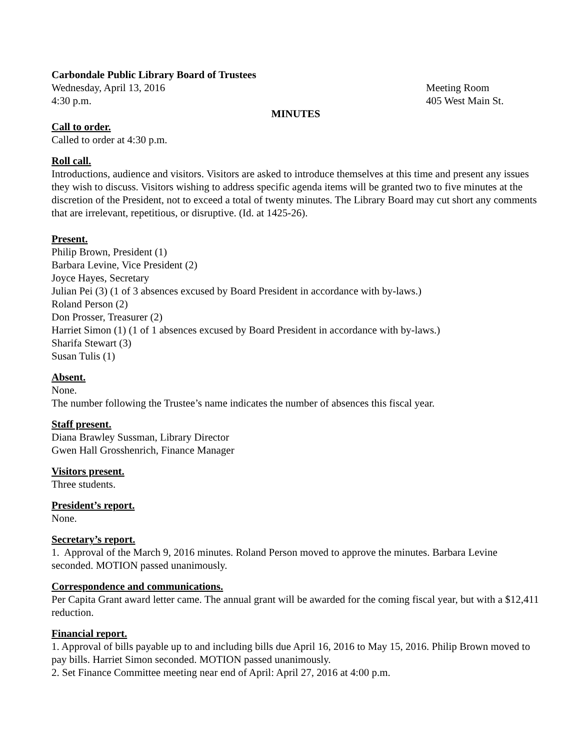Carbondale Public Library Board of Trustees
Wednesday, April 13, 2016 Meeting Room
4:30 p.m. 405 West Main St.
MINUTES
Call to order.
Called to order at 4:30 p.m.
Roll call.
Introductions, audience and visitors. Visitors are asked to introduce themselves at this time and present any issues they wish to discuss. Visitors wishing to address specific agenda items will be granted two to five minutes at the discretion of the President, not to exceed a total of twenty minutes. The Library Board may cut short any comments that are irrelevant, repetitious, or disruptive. (Id. at 1425-26).
Present.
Philip Brown, President (1)
Barbara Levine, Vice President (2)
Joyce Hayes, Secretary
Julian Pei (3) (1 of 3 absences excused by Board President in accordance with by-laws.)
Roland Person (2)
Don Prosser, Treasurer (2)
Harriet Simon (1) (1 of 1 absences excused by Board President in accordance with by-laws.)
Sharifa Stewart (3)
Susan Tulis (1)
Absent.
None.
The number following the Trustee’s name indicates the number of absences this fiscal year.
Staff present.
Diana Brawley Sussman, Library Director
Gwen Hall Grosshenrich, Finance Manager
Visitors present.
Three students.
President’s report.
None.
Secretary’s report.
1. Approval of the March 9, 2016 minutes. Roland Person moved to approve the minutes. Barbara Levine seconded. MOTION passed unanimously.
Correspondence and communications.
Per Capita Grant award letter came. The annual grant will be awarded for the coming fiscal year, but with a $12,411 reduction.
Financial report.
1. Approval of bills payable up to and including bills due April 16, 2016 to May 15, 2016. Philip Brown moved to pay bills. Harriet Simon seconded. MOTION passed unanimously.
2. Set Finance Committee meeting near end of April: April 27, 2016 at 4:00 p.m.